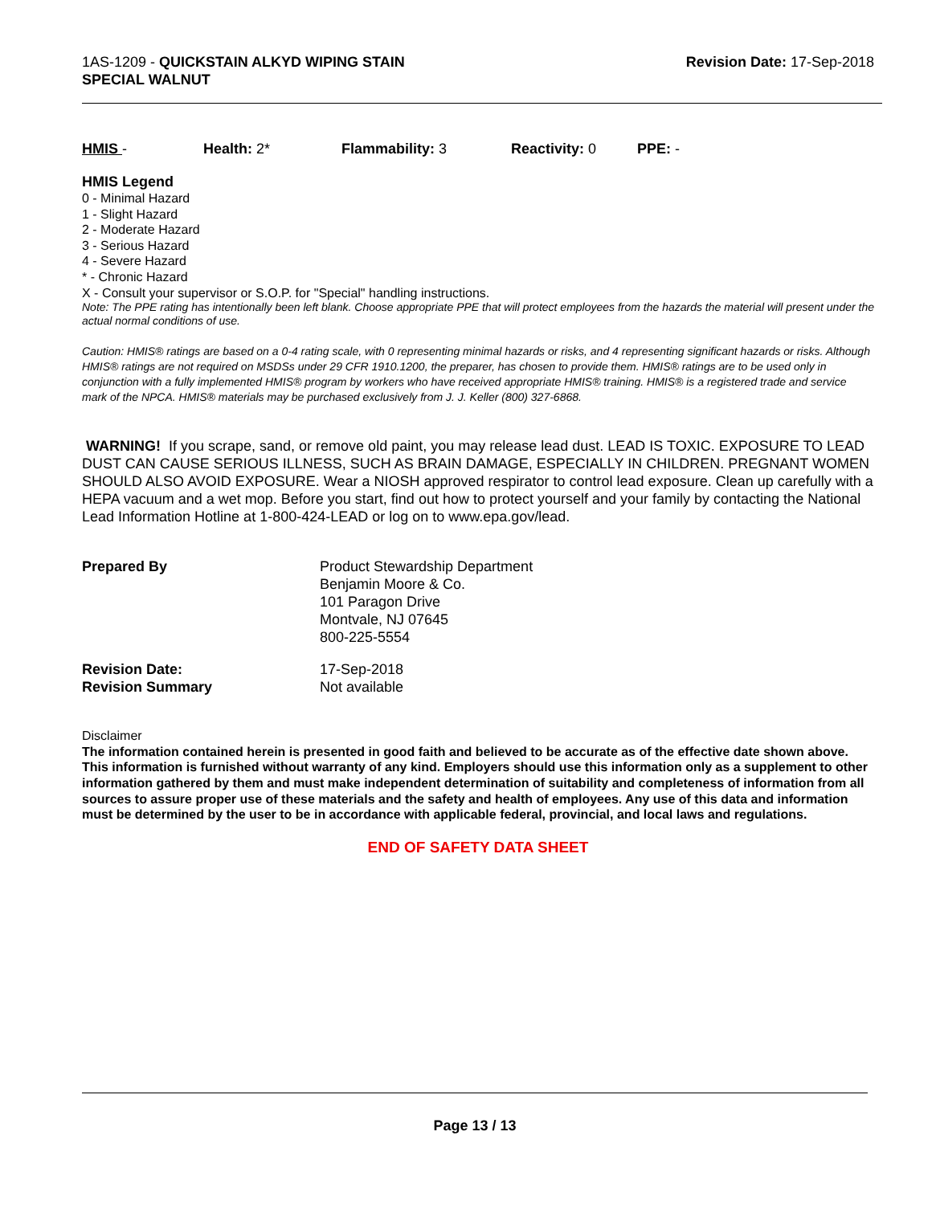1AS-1209 - QUICKSTAIN ALKYD WIPING STAIN
SPECIAL WALNUT
Revision Date: 17-Sep-2018
HMIS - Health: 2* Flammability: 3 Reactivity: 0 PPE: -
HMIS Legend
0 - Minimal Hazard
1 - Slight Hazard
2 - Moderate Hazard
3 - Serious Hazard
4 - Severe Hazard
* - Chronic Hazard
X - Consult your supervisor or S.O.P. for "Special" handling instructions.
Note: The PPE rating has intentionally been left blank. Choose appropriate PPE that will protect employees from the hazards the material will present under the actual normal conditions of use.
Caution: HMIS® ratings are based on a 0-4 rating scale, with 0 representing minimal hazards or risks, and 4 representing significant hazards or risks. Although HMIS® ratings are not required on MSDSs under 29 CFR 1910.1200, the preparer, has chosen to provide them. HMIS® ratings are to be used only in conjunction with a fully implemented HMIS® program by workers who have received appropriate HMIS® training. HMIS® is a registered trade and service mark of the NPCA. HMIS® materials may be purchased exclusively from J. J. Keller (800) 327-6868.
WARNING! If you scrape, sand, or remove old paint, you may release lead dust. LEAD IS TOXIC. EXPOSURE TO LEAD DUST CAN CAUSE SERIOUS ILLNESS, SUCH AS BRAIN DAMAGE, ESPECIALLY IN CHILDREN. PREGNANT WOMEN SHOULD ALSO AVOID EXPOSURE. Wear a NIOSH approved respirator to control lead exposure. Clean up carefully with a HEPA vacuum and a wet mop. Before you start, find out how to protect yourself and your family by contacting the National Lead Information Hotline at 1-800-424-LEAD or log on to www.epa.gov/lead.
| Prepared By | Product Stewardship Department Benjamin Moore & Co. 101 Paragon Drive Montvale, NJ 07645 800-225-5554 |
| Revision Date: | 17-Sep-2018 |
| Revision Summary | Not available |
Disclaimer
The information contained herein is presented in good faith and believed to be accurate as of the effective date shown above. This information is furnished without warranty of any kind. Employers should use this information only as a supplement to other information gathered by them and must make independent determination of suitability and completeness of information from all sources to assure proper use of these materials and the safety and health of employees. Any use of this data and information must be determined by the user to be in accordance with applicable federal, provincial, and local laws and regulations.
END OF SAFETY DATA SHEET
Page 13 / 13